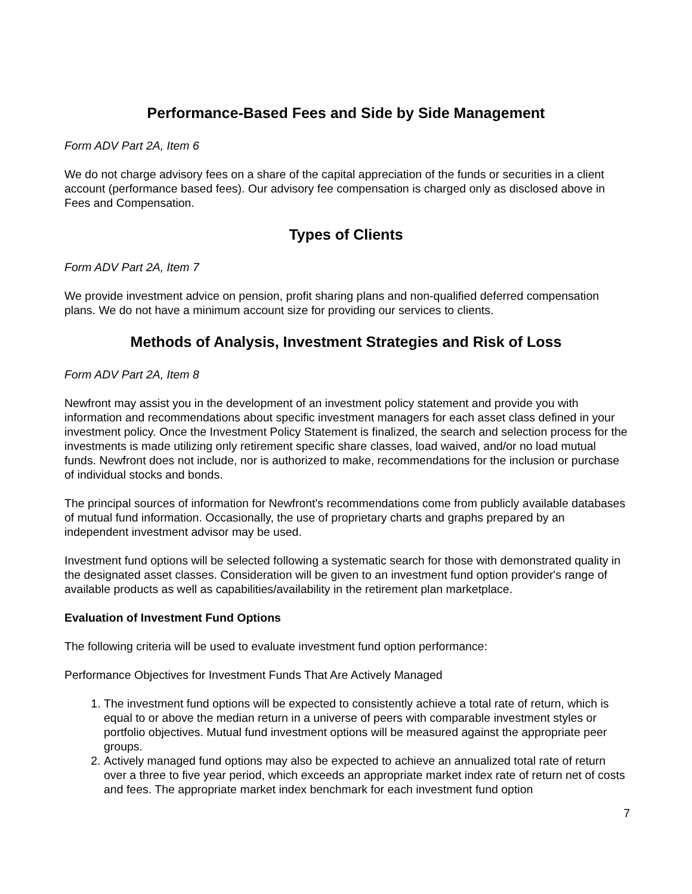Performance-Based Fees and Side by Side Management
Form ADV Part 2A, Item 6
We do not charge advisory fees on a share of the capital appreciation of the funds or securities in a client account (performance based fees). Our advisory fee compensation is charged only as disclosed above in Fees and Compensation.
Types of Clients
Form ADV Part 2A, Item 7
We provide investment advice on pension, profit sharing plans and non-qualified deferred compensation plans. We do not have a minimum account size for providing our services to clients.
Methods of Analysis, Investment Strategies and Risk of Loss
Form ADV Part 2A, Item 8
Newfront may assist you in the development of an investment policy statement and provide you with information and recommendations about specific investment managers for each asset class defined in your investment policy. Once the Investment Policy Statement is finalized, the search and selection process for the investments is made utilizing only retirement specific share classes, load waived, and/or no load mutual funds. Newfront does not include, nor is authorized to make, recommendations for the inclusion or purchase of individual stocks and bonds.
The principal sources of information for Newfront's recommendations come from publicly available databases of mutual fund information. Occasionally, the use of proprietary charts and graphs prepared by an independent investment advisor may be used.
Investment fund options will be selected following a systematic search for those with demonstrated quality in the designated asset classes. Consideration will be given to an investment fund option provider's range of available products as well as capabilities/availability in the retirement plan marketplace.
Evaluation of Investment Fund Options
The following criteria will be used to evaluate investment fund option performance:
Performance Objectives for Investment Funds That Are Actively Managed
1. The investment fund options will be expected to consistently achieve a total rate of return, which is equal to or above the median return in a universe of peers with comparable investment styles or portfolio objectives. Mutual fund investment options will be measured against the appropriate peer groups.
2. Actively managed fund options may also be expected to achieve an annualized total rate of return over a three to five year period, which exceeds an appropriate market index rate of return net of costs and fees. The appropriate market index benchmark for each investment fund option
7